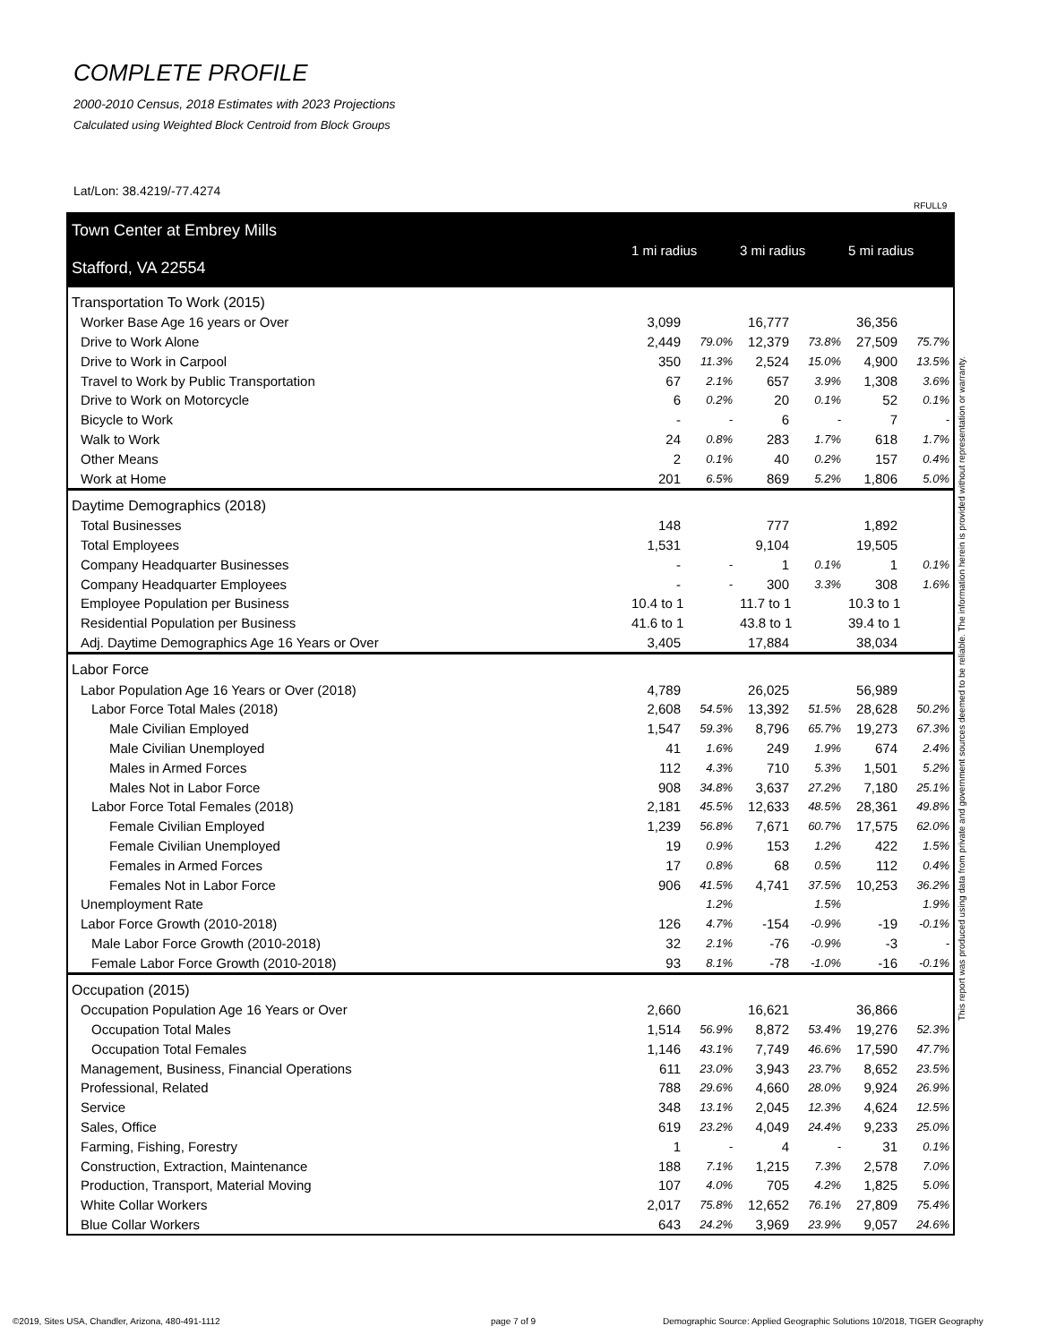COMPLETE PROFILE
2000-2010 Census, 2018 Estimates with 2023 Projections
Calculated using Weighted Block Centroid from Block Groups
Lat/Lon: 38.4219/-77.4274
RFULL9
| Town Center at Embrey Mills | 1 mi radius | | 3 mi radius | | 5 mi radius | |
| Stafford, VA 22554 | | | | | | |
| Transportation To Work (2015) | | | | | | |
| Worker Base Age 16 years or Over | 3,099 | | 16,777 | | 36,356 | |
| Drive to Work Alone | 2,449 | 79.0% | 12,379 | 73.8% | 27,509 | 75.7% |
| Drive to Work in Carpool | 350 | 11.3% | 2,524 | 15.0% | 4,900 | 13.5% |
| Travel to Work by Public Transportation | 67 | 2.1% | 657 | 3.9% | 1,308 | 3.6% |
| Drive to Work on Motorcycle | 6 | 0.2% | 20 | 0.1% | 52 | 0.1% |
| Bicycle to Work | - | - | 6 | - | 7 | - |
| Walk to Work | 24 | 0.8% | 283 | 1.7% | 618 | 1.7% |
| Other Means | 2 | 0.1% | 40 | 0.2% | 157 | 0.4% |
| Work at Home | 201 | 6.5% | 869 | 5.2% | 1,806 | 5.0% |
| Daytime Demographics (2018) | | | | | | |
| Total Businesses | 148 | | 777 | | 1,892 | |
| Total Employees | 1,531 | | 9,104 | | 19,505 | |
| Company Headquarter Businesses | - | - | 1 | 0.1% | 1 | 0.1% |
| Company Headquarter Employees | - | - | 300 | 3.3% | 308 | 1.6% |
| Employee Population per Business | 10.4 to 1 | | 11.7 to 1 | | 10.3 to 1 | |
| Residential Population per Business | 41.6 to 1 | | 43.8 to 1 | | 39.4 to 1 | |
| Adj. Daytime Demographics Age 16 Years or Over | 3,405 | | 17,884 | | 38,034 | |
| Labor Force | | | | | | |
| Labor Population Age 16 Years or Over (2018) | 4,789 | | 26,025 | | 56,989 | |
| Labor Force Total Males (2018) | 2,608 | 54.5% | 13,392 | 51.5% | 28,628 | 50.2% |
| Male Civilian Employed | 1,547 | 59.3% | 8,796 | 65.7% | 19,273 | 67.3% |
| Male Civilian Unemployed | 41 | 1.6% | 249 | 1.9% | 674 | 2.4% |
| Males in Armed Forces | 112 | 4.3% | 710 | 5.3% | 1,501 | 5.2% |
| Males Not in Labor Force | 908 | 34.8% | 3,637 | 27.2% | 7,180 | 25.1% |
| Labor Force Total Females (2018) | 2,181 | 45.5% | 12,633 | 48.5% | 28,361 | 49.8% |
| Female Civilian Employed | 1,239 | 56.8% | 7,671 | 60.7% | 17,575 | 62.0% |
| Female Civilian Unemployed | 19 | 0.9% | 153 | 1.2% | 422 | 1.5% |
| Females in Armed Forces | 17 | 0.8% | 68 | 0.5% | 112 | 0.4% |
| Females Not in Labor Force | 906 | 41.5% | 4,741 | 37.5% | 10,253 | 36.2% |
| Unemployment Rate | | 1.2% | | 1.5% | | 1.9% |
| Labor Force Growth (2010-2018) | 126 | 4.7% | -154 | -0.9% | -19 | -0.1% |
| Male Labor Force Growth (2010-2018) | 32 | 2.1% | -76 | -0.9% | -3 | - |
| Female Labor Force Growth (2010-2018) | 93 | 8.1% | -78 | -1.0% | -16 | -0.1% |
| Occupation (2015) | | | | | | |
| Occupation Population Age 16 Years or Over | 2,660 | | 16,621 | | 36,866 | |
| Occupation Total Males | 1,514 | 56.9% | 8,872 | 53.4% | 19,276 | 52.3% |
| Occupation Total Females | 1,146 | 43.1% | 7,749 | 46.6% | 17,590 | 47.7% |
| Management, Business, Financial Operations | 611 | 23.0% | 3,943 | 23.7% | 8,652 | 23.5% |
| Professional, Related | 788 | 29.6% | 4,660 | 28.0% | 9,924 | 26.9% |
| Service | 348 | 13.1% | 2,045 | 12.3% | 4,624 | 12.5% |
| Sales, Office | 619 | 23.2% | 4,049 | 24.4% | 9,233 | 25.0% |
| Farming, Fishing, Forestry | 1 | - | 4 | - | 31 | 0.1% |
| Construction, Extraction, Maintenance | 188 | 7.1% | 1,215 | 7.3% | 2,578 | 7.0% |
| Production, Transport, Material Moving | 107 | 4.0% | 705 | 4.2% | 1,825 | 5.0% |
| White Collar Workers | 2,017 | 75.8% | 12,652 | 76.1% | 27,809 | 75.4% |
| Blue Collar Workers | 643 | 24.2% | 3,969 | 23.9% | 9,057 | 24.6% |
This report was produced using data from private and government sources deemed to be reliable. The information herein is provided without representation or warranty.
©2019, Sites USA, Chandler, Arizona, 480-491-1112
page 7 of 9
Demographic Source: Applied Geographic Solutions 10/2018, TIGER Geography